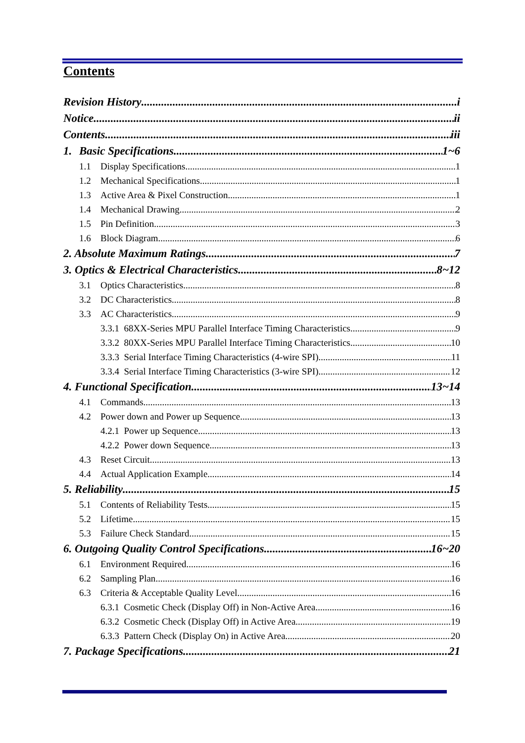Contents
Revision History i
Notice ii
Contents iii
1. Basic Specifications 1~6
1.1 Display Specifications 1
1.2 Mechanical Specifications 1
1.3 Active Area & Pixel Construction 1
1.4 Mechanical Drawing 2
1.5 Pin Definition 3
1.6 Block Diagram 6
2. Absolute Maximum Ratings 7
3. Optics & Electrical Characteristics 8~12
3.1 Optics Characteristics 8
3.2 DC Characteristics 8
3.3 AC Characteristics 9
3.3.1 68XX-Series MPU Parallel Interface Timing Characteristics 9
3.3.2 80XX-Series MPU Parallel Interface Timing Characteristics 10
3.3.3 Serial Interface Timing Characteristics (4-wire SPI) 11
3.3.4 Serial Interface Timing Characteristics (3-wire SPI) 12
4. Functional Specification 13~14
4.1 Commands 13
4.2 Power down and Power up Sequence 13
4.2.1 Power up Sequence 13
4.2.2 Power down Sequence 13
4.3 Reset Circuit 13
4.4 Actual Application Example 14
5. Reliability 15
5.1 Contents of Reliability Tests 15
5.2 Lifetime 15
5.3 Failure Check Standard 15
6. Outgoing Quality Control Specifications 16~20
6.1 Environment Required 16
6.2 Sampling Plan 16
6.3 Criteria & Acceptable Quality Level 16
6.3.1 Cosmetic Check (Display Off) in Non-Active Area 16
6.3.2 Cosmetic Check (Display Off) in Active Area 19
6.3.3 Pattern Check (Display On) in Active Area 20
7. Package Specifications 21